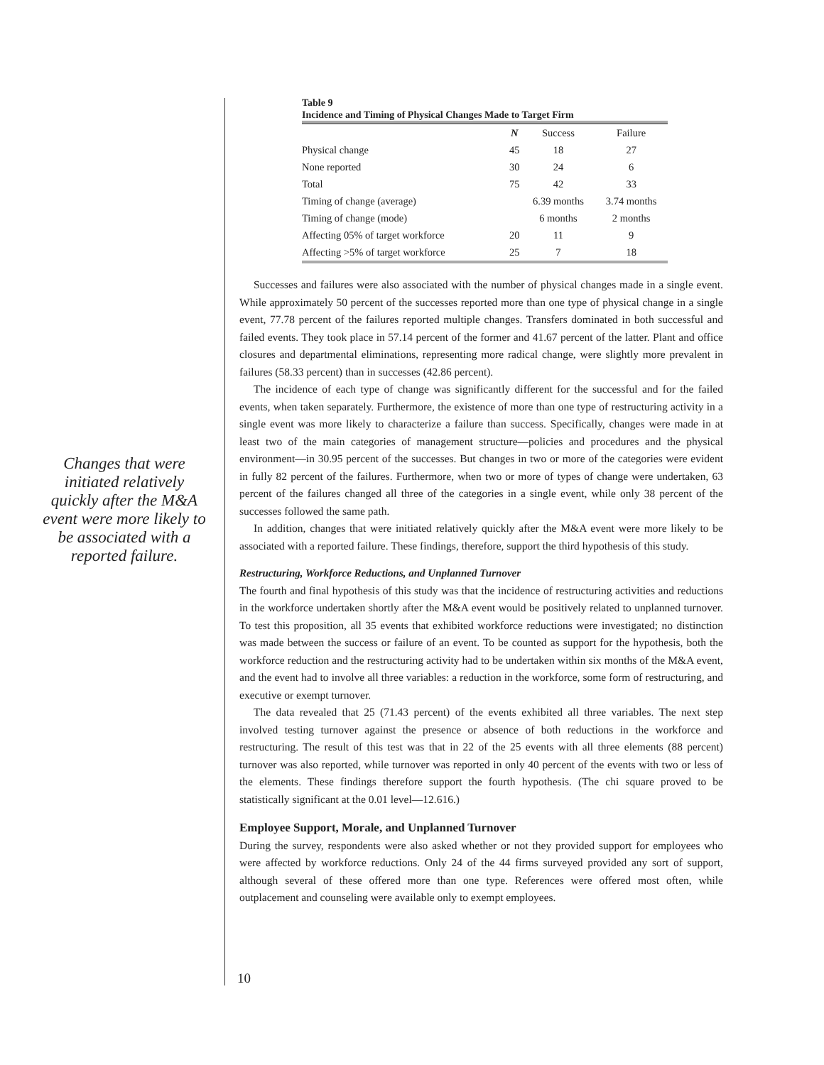Changes that were initiated relatively quickly after the M&A event were more likely to be associated with a reported failure.
Table 9
Incidence and Timing of Physical Changes Made to Target Firm
| | N | Success | Failure |
| --- | --- | --- | --- |
| Physical change | 45 | 18 | 27 |
| None reported | 30 | 24 | 6 |
| Total | 75 | 42 | 33 |
| Timing of change (average) | | 6.39 months | 3.74 months |
| Timing of change (mode) | | 6 months | 2 months |
| Affecting 05% of target workforce | 20 | 11 | 9 |
| Affecting >5% of target workforce | 25 | 7 | 18 |
Successes and failures were also associated with the number of physical changes made in a single event. While approximately 50 percent of the successes reported more than one type of physical change in a single event, 77.78 percent of the failures reported multiple changes. Transfers dominated in both successful and failed events. They took place in 57.14 percent of the former and 41.67 percent of the latter. Plant and office closures and departmental eliminations, representing more radical change, were slightly more prevalent in failures (58.33 percent) than in successes (42.86 percent).
The incidence of each type of change was significantly different for the successful and for the failed events, when taken separately. Furthermore, the existence of more than one type of restructuring activity in a single event was more likely to characterize a failure than success. Specifically, changes were made in at least two of the main categories of management structure—policies and procedures and the physical environment—in 30.95 percent of the successes. But changes in two or more of the categories were evident in fully 82 percent of the failures. Furthermore, when two or more of types of change were undertaken, 63 percent of the failures changed all three of the categories in a single event, while only 38 percent of the successes followed the same path.
In addition, changes that were initiated relatively quickly after the M&A event were more likely to be associated with a reported failure. These findings, therefore, support the third hypothesis of this study.
Restructuring, Workforce Reductions, and Unplanned Turnover
The fourth and final hypothesis of this study was that the incidence of restructuring activities and reductions in the workforce undertaken shortly after the M&A event would be positively related to unplanned turnover. To test this proposition, all 35 events that exhibited workforce reductions were investigated; no distinction was made between the success or failure of an event. To be counted as support for the hypothesis, both the workforce reduction and the restructuring activity had to be undertaken within six months of the M&A event, and the event had to involve all three variables: a reduction in the workforce, some form of restructuring, and executive or exempt turnover.
The data revealed that 25 (71.43 percent) of the events exhibited all three variables. The next step involved testing turnover against the presence or absence of both reductions in the workforce and restructuring. The result of this test was that in 22 of the 25 events with all three elements (88 percent) turnover was also reported, while turnover was reported in only 40 percent of the events with two or less of the elements. These findings therefore support the fourth hypothesis. (The chi square proved to be statistically significant at the 0.01 level—12.616.)
Employee Support, Morale, and Unplanned Turnover
During the survey, respondents were also asked whether or not they provided support for employees who were affected by workforce reductions. Only 24 of the 44 firms surveyed provided any sort of support, although several of these offered more than one type. References were offered most often, while outplacement and counseling were available only to exempt employees.
10